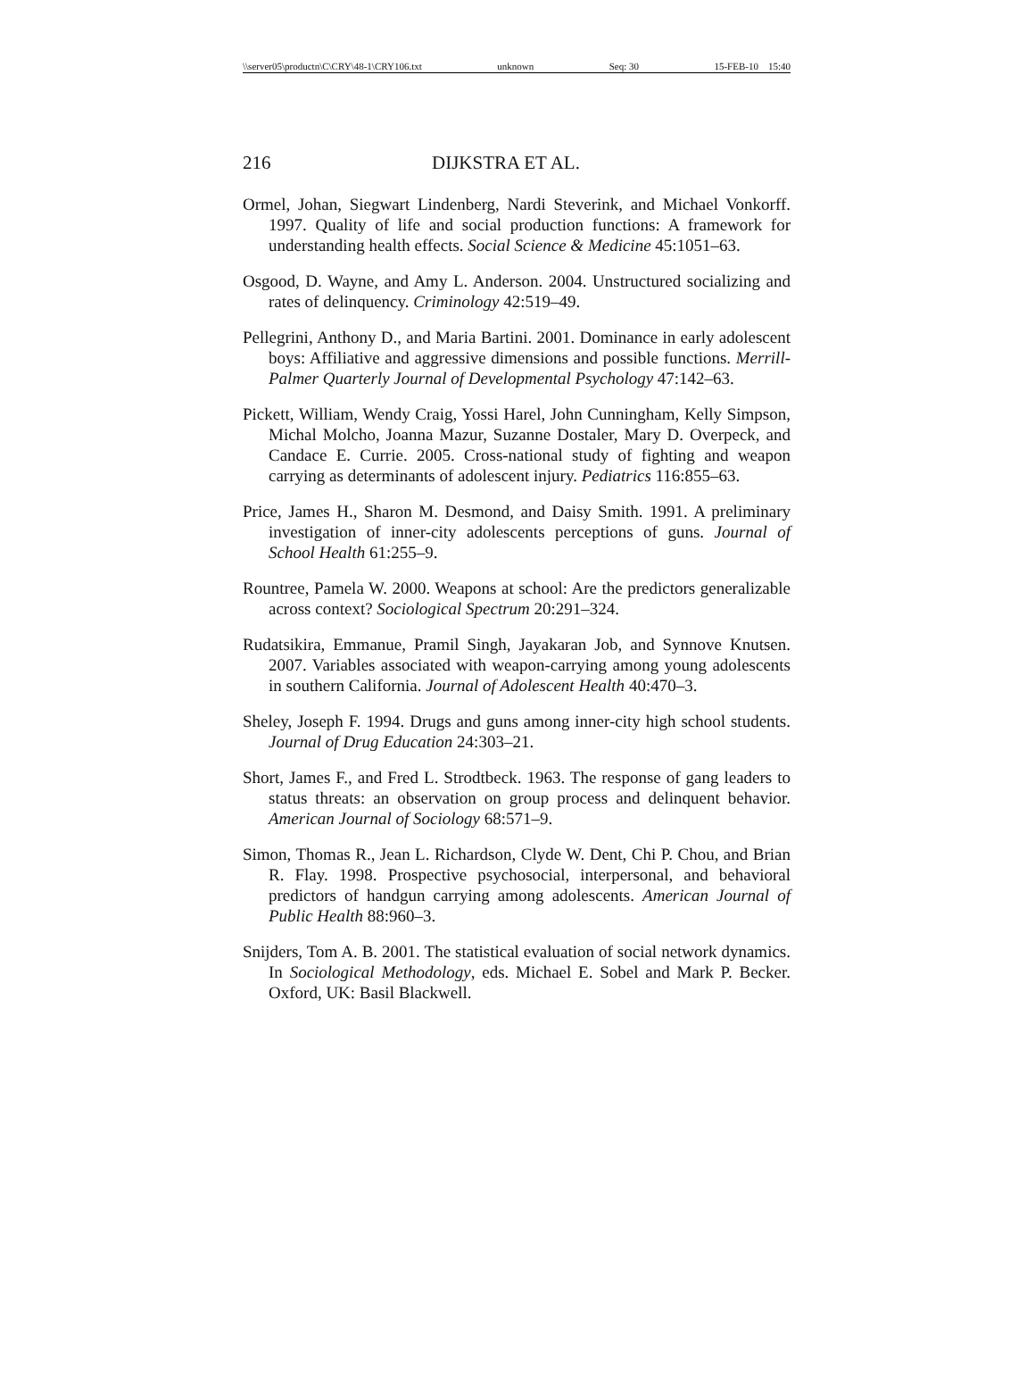\\server05\productn\C\CRY\48-1\CRY106.txt unknown Seq: 30 15-FEB-10 15:40
216 DIJKSTRA ET AL.
Ormel, Johan, Siegwart Lindenberg, Nardi Steverink, and Michael Vonkorff. 1997. Quality of life and social production functions: A framework for understanding health effects. Social Science & Medicine 45:1051–63.
Osgood, D. Wayne, and Amy L. Anderson. 2004. Unstructured socializing and rates of delinquency. Criminology 42:519–49.
Pellegrini, Anthony D., and Maria Bartini. 2001. Dominance in early adolescent boys: Affiliative and aggressive dimensions and possible functions. Merrill-Palmer Quarterly Journal of Developmental Psychology 47:142–63.
Pickett, William, Wendy Craig, Yossi Harel, John Cunningham, Kelly Simpson, Michal Molcho, Joanna Mazur, Suzanne Dostaler, Mary D. Overpeck, and Candace E. Currie. 2005. Cross-national study of fighting and weapon carrying as determinants of adolescent injury. Pediatrics 116:855–63.
Price, James H., Sharon M. Desmond, and Daisy Smith. 1991. A preliminary investigation of inner-city adolescents perceptions of guns. Journal of School Health 61:255–9.
Rountree, Pamela W. 2000. Weapons at school: Are the predictors generalizable across context? Sociological Spectrum 20:291–324.
Rudatsikira, Emmanue, Pramil Singh, Jayakaran Job, and Synnove Knutsen. 2007. Variables associated with weapon-carrying among young adolescents in southern California. Journal of Adolescent Health 40:470–3.
Sheley, Joseph F. 1994. Drugs and guns among inner-city high school students. Journal of Drug Education 24:303–21.
Short, James F., and Fred L. Strodtbeck. 1963. The response of gang leaders to status threats: an observation on group process and delinquent behavior. American Journal of Sociology 68:571–9.
Simon, Thomas R., Jean L. Richardson, Clyde W. Dent, Chi P. Chou, and Brian R. Flay. 1998. Prospective psychosocial, interpersonal, and behavioral predictors of handgun carrying among adolescents. American Journal of Public Health 88:960–3.
Snijders, Tom A. B. 2001. The statistical evaluation of social network dynamics. In Sociological Methodology, eds. Michael E. Sobel and Mark P. Becker. Oxford, UK: Basil Blackwell.